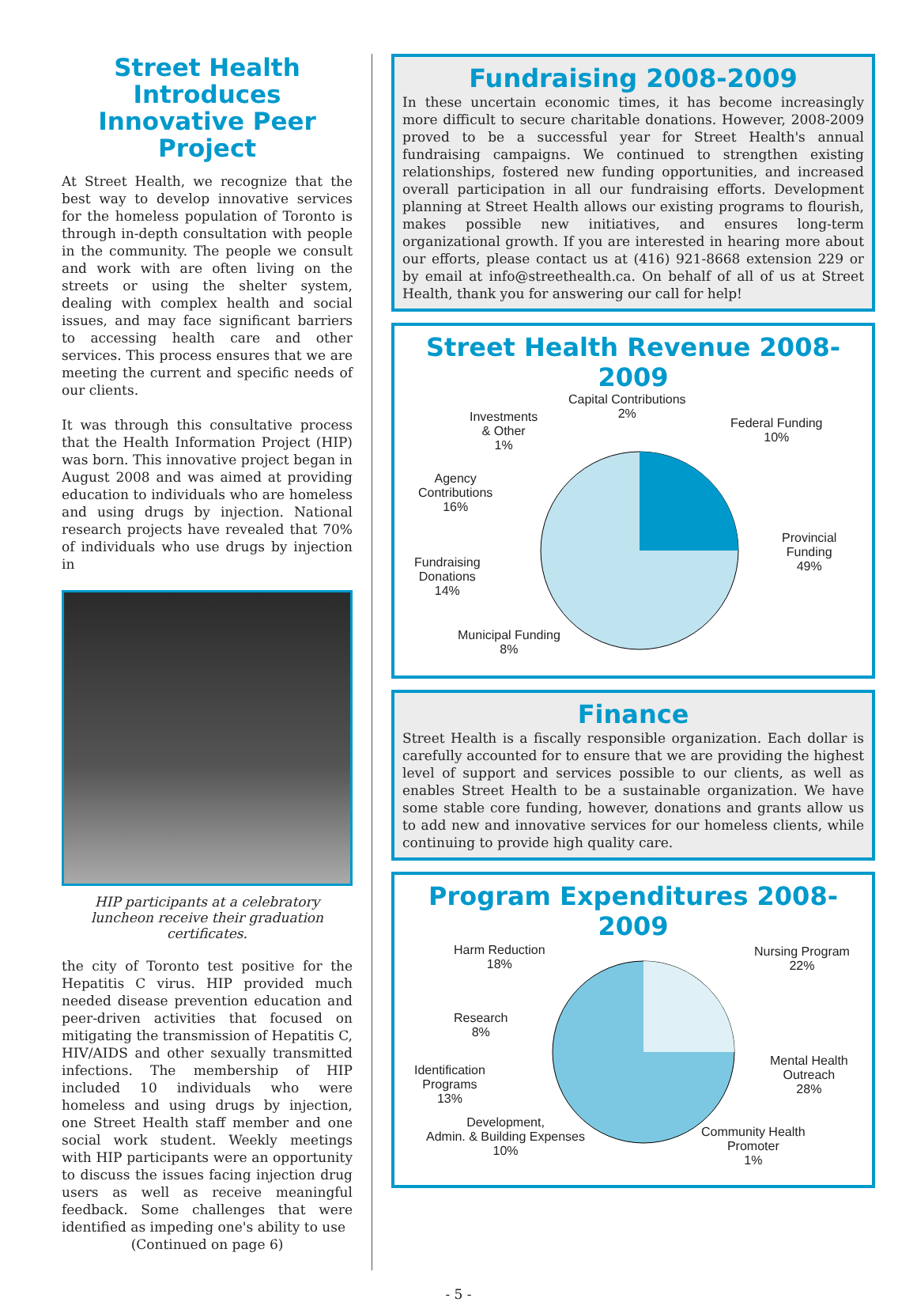Street Health Introduces Innovative Peer Project
At Street Health, we recognize that the best way to develop innovative services for the homeless population of Toronto is through in-depth consultation with people in the community. The people we consult and work with are often living on the streets or using the shelter system, dealing with complex health and social issues, and may face significant barriers to accessing health care and other services. This process ensures that we are meeting the current and specific needs of our clients.
It was through this consultative process that the Health Information Project (HIP) was born. This innovative project began in August 2008 and was aimed at providing education to individuals who are homeless and using drugs by injection. National research projects have revealed that 70% of individuals who use drugs by injection in
HIP participants at a celebratory luncheon receive their graduation certificates.
the city of Toronto test positive for the Hepatitis C virus. HIP provided much needed disease prevention education and peer-driven activities that focused on mitigating the transmission of Hepatitis C, HIV/AIDS and other sexually transmitted infections. The membership of HIP included 10 individuals who were homeless and using drugs by injection, one Street Health staff member and one social work student. Weekly meetings with HIP participants were an opportunity to discuss the issues facing injection drug users as well as receive meaningful feedback. Some challenges that were identified as impeding one's ability to use
(Continued on page 6)
Fundraising 2008-2009
In these uncertain economic times, it has become increasingly more difficult to secure charitable donations. However, 2008-2009 proved to be a successful year for Street Health's annual fundraising campaigns. We continued to strengthen existing relationships, fostered new funding opportunities, and increased overall participation in all our fundraising efforts. Development planning at Street Health allows our existing programs to flourish, makes possible new initiatives, and ensures long-term organizational growth. If you are interested in hearing more about our efforts, please contact us at (416) 921-8668 extension 229 or by email at info@streethealth.ca. On behalf of all of us at Street Health, thank you for answering our call for help!
Street Health Revenue 2008-2009
Capital Contributions
2%
Investments
& Other
1%
Federal Funding
10%
Agency
Contributions
16%
Provincial
Funding
49%
Fundraising
Donations
14%
Municipal Funding
8%
Finance
Street Health is a fiscally responsible organization. Each dollar is carefully accounted for to ensure that we are providing the highest level of support and services possible to our clients, as well as enables Street Health to be a sustainable organization. We have some stable core funding, however, donations and grants allow us to add new and innovative services for our homeless clients, while continuing to provide high quality care.
Program Expenditures 2008-2009
Harm Reduction
18%
Nursing Program
22%
Research
8%
Identification
Programs
13%
Mental Health
Outreach
28%
Development,
Admin. & Building Expenses
10%
Community Health
Promoter
1%
- 5 -